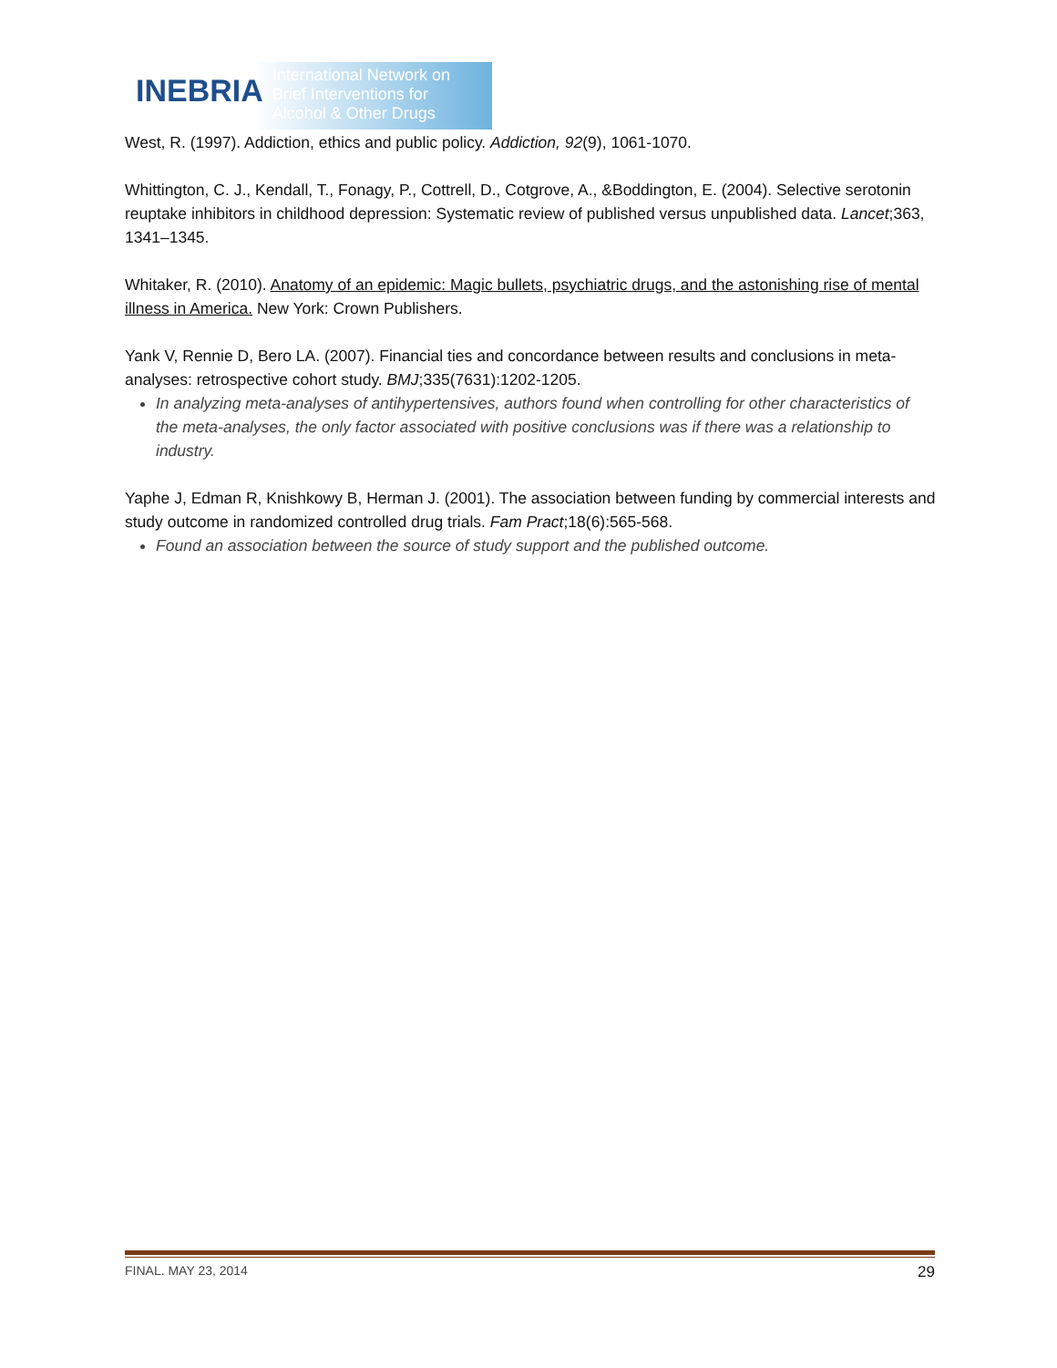INEBRIA
International Network on
Brief Interventions for
Alcohol & Other Drugs
West, R. (1997). Addiction, ethics and public policy. Addiction, 92(9), 1061-1070.
Whittington, C. J., Kendall, T., Fonagy, P., Cottrell, D., Cotgrove, A., &Boddington, E. (2004). Selective serotonin reuptake inhibitors in childhood depression: Systematic review of published versus unpublished data. Lancet;363, 1341–1345.
Whitaker, R. (2010). Anatomy of an epidemic: Magic bullets, psychiatric drugs, and the astonishing rise of mental illness in America. New York: Crown Publishers.
Yank V, Rennie D, Bero LA. (2007). Financial ties and concordance between results and conclusions in meta-analyses: retrospective cohort study. BMJ;335(7631):1202-1205.
In analyzing meta-analyses of antihypertensives, authors found when controlling for other characteristics of the meta-analyses, the only factor associated with positive conclusions was if there was a relationship to industry.
Yaphe J, Edman R, Knishkowy B, Herman J. (2001). The association between funding by commercial interests and study outcome in randomized controlled drug trials. Fam Pract;18(6):565-568.
Found an association between the source of study support and the published outcome.
FINAL. MAY 23, 2014 29